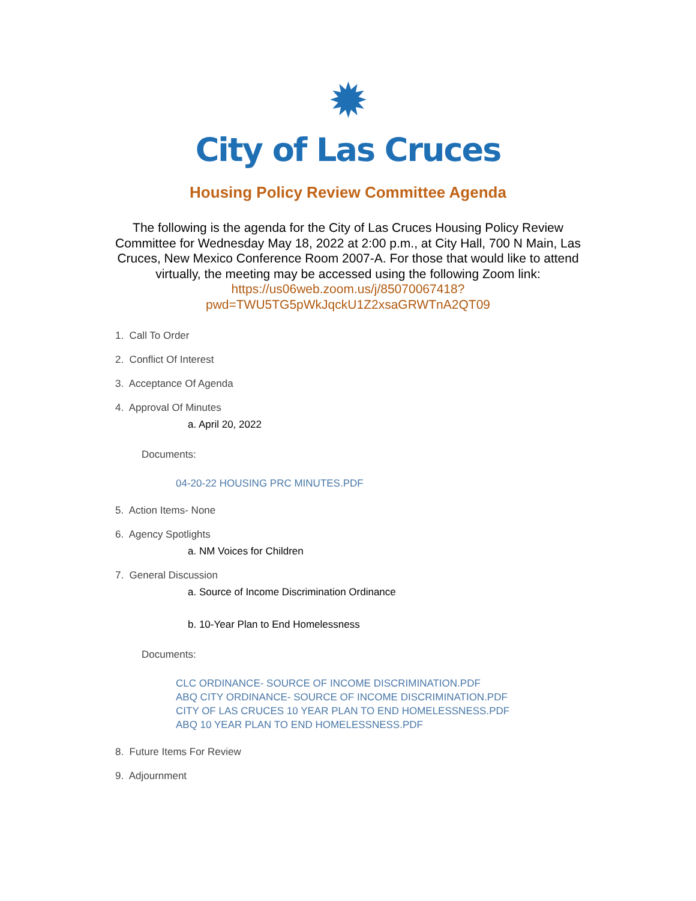✹
City of Las Cruces
Housing Policy Review Committee Agenda
The following is the agenda for the City of Las Cruces Housing Policy Review Committee for Wednesday May 18, 2022 at 2:00 p.m., at City Hall, 700 N Main, Las Cruces, New Mexico Conference Room 2007-A. For those that would like to attend virtually, the meeting may be accessed using the following Zoom link: https://us06web.zoom.us/j/85070067418?pwd=TWU5TG5pWkJqckU1Z2xsaGRWTnA2QT09
1. Call To Order
2. Conflict Of Interest
3. Acceptance Of Agenda
4. Approval Of Minutes
a. April 20, 2022
Documents:
04-20-22 HOUSING PRC MINUTES.PDF
5. Action Items- None
6. Agency Spotlights
a. NM Voices for Children
7. General Discussion
a. Source of Income Discrimination Ordinance
b. 10-Year Plan to End Homelessness
Documents:
CLC ORDINANCE- SOURCE OF INCOME DISCRIMINATION.PDF
ABQ CITY ORDINANCE- SOURCE OF INCOME DISCRIMINATION.PDF
CITY OF LAS CRUCES 10 YEAR PLAN TO END HOMELESSNESS.PDF
ABQ 10 YEAR PLAN TO END HOMELESSNESS.PDF
8. Future Items For Review
9. Adjournment